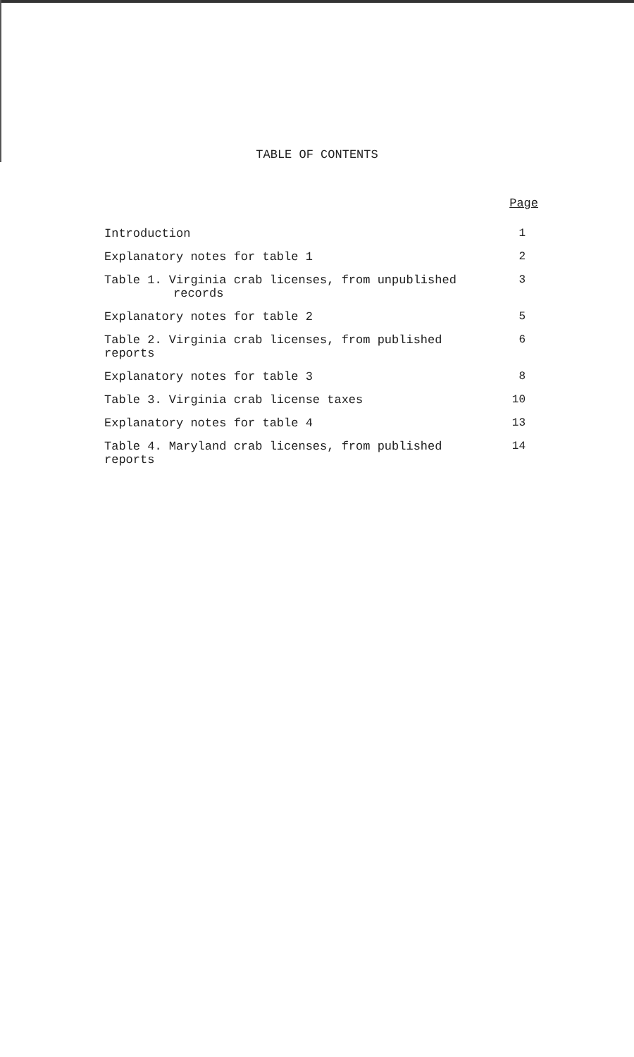TABLE OF CONTENTS
Page
| Introduction | 1 |
| Explanatory notes for table 1 | 2 |
| Table 1. Virginia crab licenses, from unpublished records | 3 |
| Explanatory notes for table 2 | 5 |
| Table 2. Virginia crab licenses, from published reports | 6 |
| Explanatory notes for table 3 | 8 |
| Table 3. Virginia crab license taxes | 10 |
| Explanatory notes for table 4 | 13 |
| Table 4. Maryland crab licenses, from published reports | 14 |